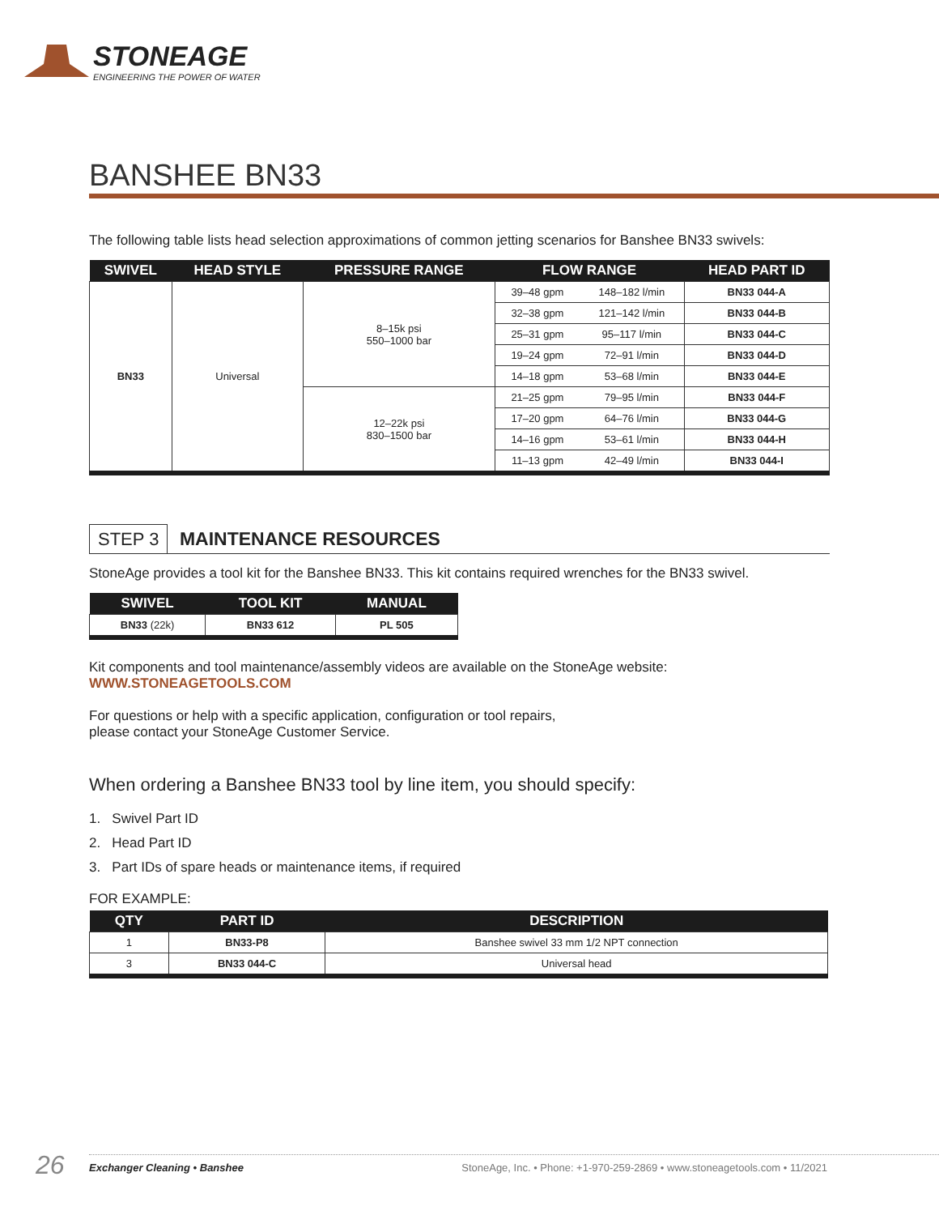STONEAGE
ENGINEERING THE POWER OF WATER
BANSHEE BN33
The following table lists head selection approximations of common jetting scenarios for Banshee BN33 swivels:
| SWIVEL | HEAD STYLE | PRESSURE RANGE | FLOW RANGE | | HEAD PART ID |
| --- | --- | --- | --- | --- | --- |
| BN33 | Universal | 8–15k psi 550–1000 bar | 39–48 gpm | 148–182 l/min | BN33 044-A |
| | | | 32–38 gpm | 121–142 l/min | BN33 044-B |
| | | | 25–31 gpm | 95–117 l/min | BN33 044-C |
| | | | 19–24 gpm | 72–91 l/min | BN33 044-D |
| | | | 14–18 gpm | 53–68 l/min | BN33 044-E |
| | | 12–22k psi 830–1500 bar | 21–25 gpm | 79–95 l/min | BN33 044-F |
| | | | 17–20 gpm | 64–76 l/min | BN33 044-G |
| | | | 14–16 gpm | 53–61 l/min | BN33 044-H |
| | | | 11–13 gpm | 42–49 l/min | BN33 044-I |
STEP 3 MAINTENANCE RESOURCES
StoneAge provides a tool kit for the Banshee BN33. This kit contains required wrenches for the BN33 swivel.
| SWIVEL | TOOL KIT | MANUAL |
| --- | --- | --- |
| BN33 (22k) | BN33 612 | PL 505 |
Kit components and tool maintenance/assembly videos are available on the StoneAge website:
WWW.STONEAGETOOLS.COM
For questions or help with a specific application, configuration or tool repairs,
please contact your StoneAge Customer Service.
When ordering a Banshee BN33 tool by line item, you should specify:
1. Swivel Part ID
2. Head Part ID
3. Part IDs of spare heads or maintenance items, if required
FOR EXAMPLE:
| QTY | PART ID | DESCRIPTION |
| --- | --- | --- |
| 1 | BN33-P8 | Banshee swivel 33 mm 1/2 NPT connection |
| 3 | BN33 044-C | Universal head |
26 Exchanger Cleaning • Banshee StoneAge, Inc. • Phone: +1-970-259-2869 • www.stoneagetools.com • 11/2021